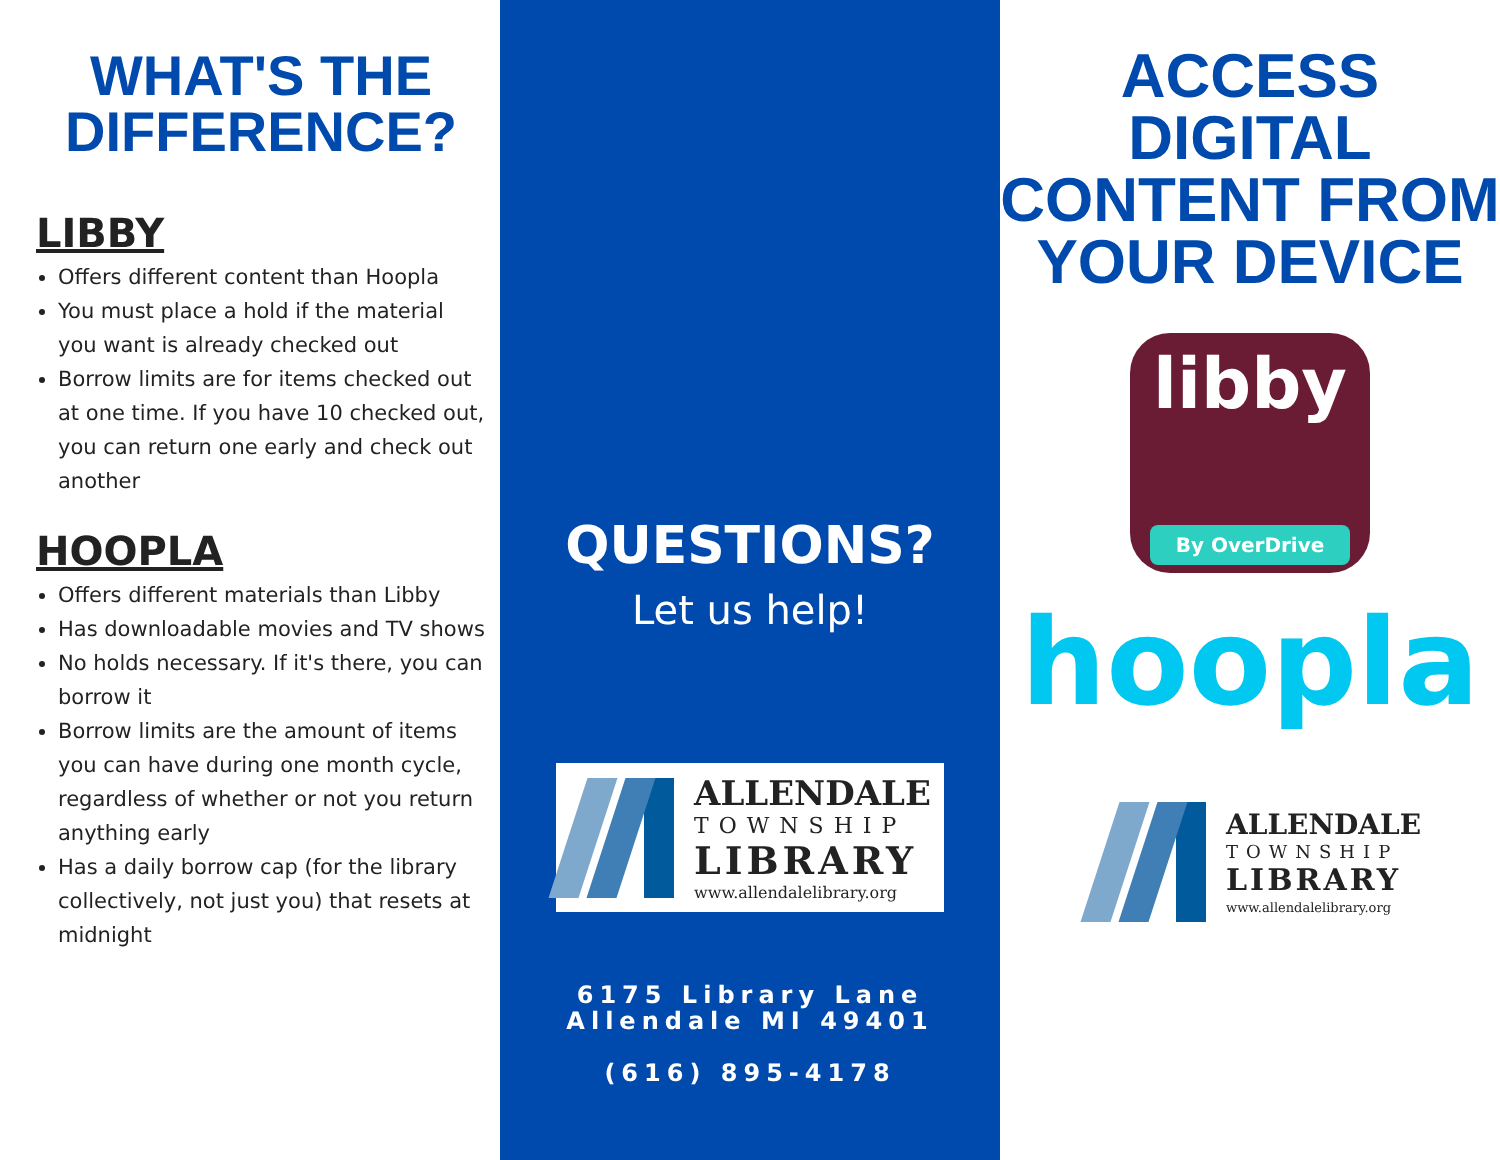WHAT'S THE DIFFERENCE?
LIBBY
Offers different content than Hoopla
You must place a hold if the material you want is already checked out
Borrow limits are for items checked out at one time. If you have 10 checked out, you can return one early and check out another
HOOPLA
Offers different materials than Libby
Has downloadable movies and TV shows
No holds necessary. If it's there, you can borrow it
Borrow limits are the amount of items you can have during one month cycle, regardless of whether or not you return anything early
Has a daily borrow cap (for the library collectively, not just you) that resets at midnight
QUESTIONS?
Let us help!
ALLENDALE
TOWNSHIP
LIBRARY
www.allendalelibrary.org
6175 Library Lane
Allendale MI 49401
(616) 895-4178
ACCESS DIGITAL CONTENT FROM YOUR DEVICE
libby
By OverDrive
hoopla
ALLENDALE
TOWNSHIP
LIBRARY
www.allendalelibrary.org